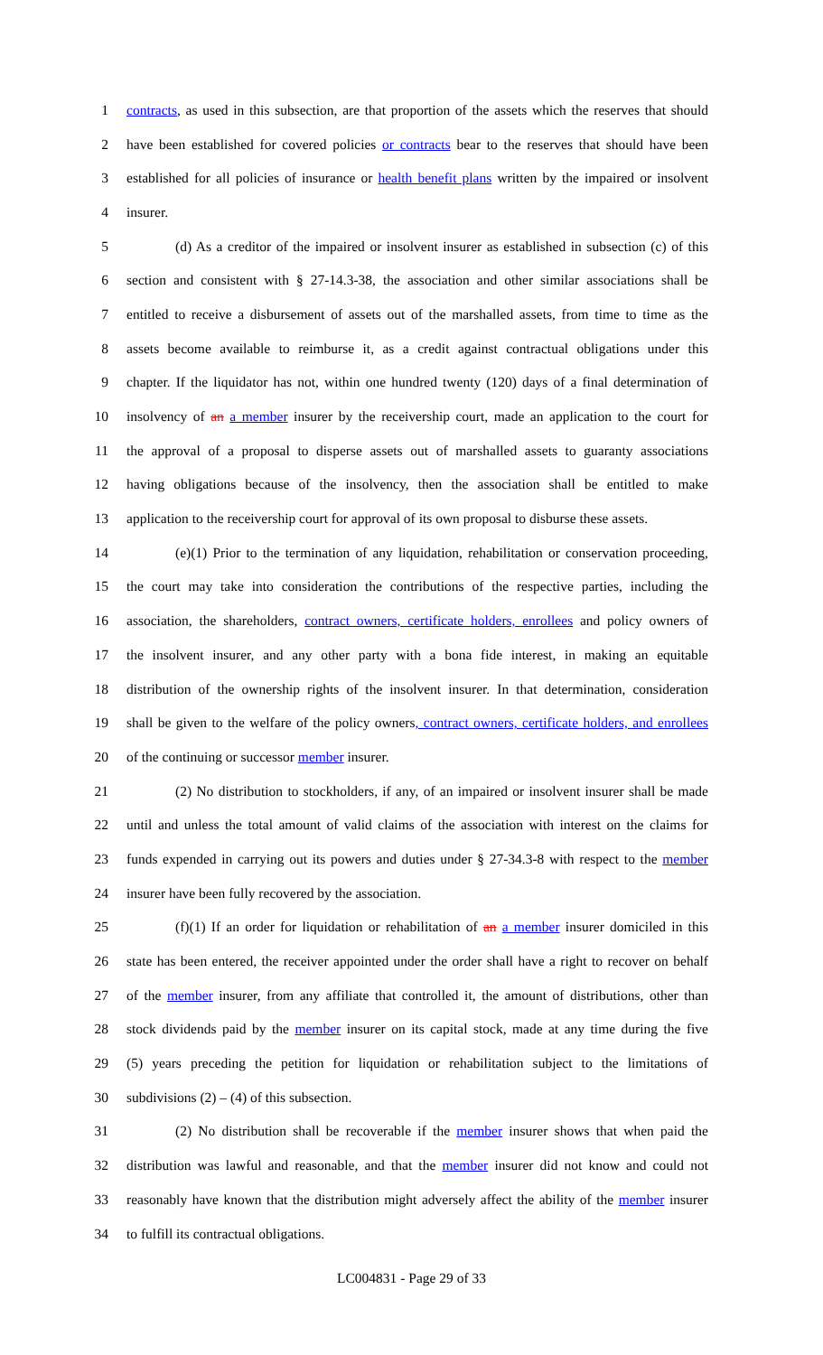1 contracts, as used in this subsection, are that proportion of the assets which the reserves that should
2 have been established for covered policies or contracts bear to the reserves that should have been
3 established for all policies of insurance or health benefit plans written by the impaired or insolvent
4 insurer.
5 (d) As a creditor of the impaired or insolvent insurer as established in subsection (c) of this
6 section and consistent with § 27-14.3-38, the association and other similar associations shall be
7 entitled to receive a disbursement of assets out of the marshalled assets, from time to time as the
8 assets become available to reimburse it, as a credit against contractual obligations under this
9 chapter. If the liquidator has not, within one hundred twenty (120) days of a final determination of
10 insolvency of an a member insurer by the receivership court, made an application to the court for
11 the approval of a proposal to disperse assets out of marshalled assets to guaranty associations
12 having obligations because of the insolvency, then the association shall be entitled to make
13 application to the receivership court for approval of its own proposal to disburse these assets.
14 (e)(1) Prior to the termination of any liquidation, rehabilitation or conservation proceeding,
15 the court may take into consideration the contributions of the respective parties, including the
16 association, the shareholders, contract owners, certificate holders, enrollees and policy owners of
17 the insolvent insurer, and any other party with a bona fide interest, in making an equitable
18 distribution of the ownership rights of the insolvent insurer. In that determination, consideration
19 shall be given to the welfare of the policy owners, contract owners, certificate holders, and enrollees
20 of the continuing or successor member insurer.
21 (2) No distribution to stockholders, if any, of an impaired or insolvent insurer shall be made
22 until and unless the total amount of valid claims of the association with interest on the claims for
23 funds expended in carrying out its powers and duties under § 27-34.3-8 with respect to the member
24 insurer have been fully recovered by the association.
25 (f)(1) If an order for liquidation or rehabilitation of an a member insurer domiciled in this
26 state has been entered, the receiver appointed under the order shall have a right to recover on behalf
27 of the member insurer, from any affiliate that controlled it, the amount of distributions, other than
28 stock dividends paid by the member insurer on its capital stock, made at any time during the five
29 (5) years preceding the petition for liquidation or rehabilitation subject to the limitations of
30 subdivisions (2) – (4) of this subsection.
31 (2) No distribution shall be recoverable if the member insurer shows that when paid the
32 distribution was lawful and reasonable, and that the member insurer did not know and could not
33 reasonably have known that the distribution might adversely affect the ability of the member insurer
34 to fulfill its contractual obligations.
LC004831 - Page 29 of 33